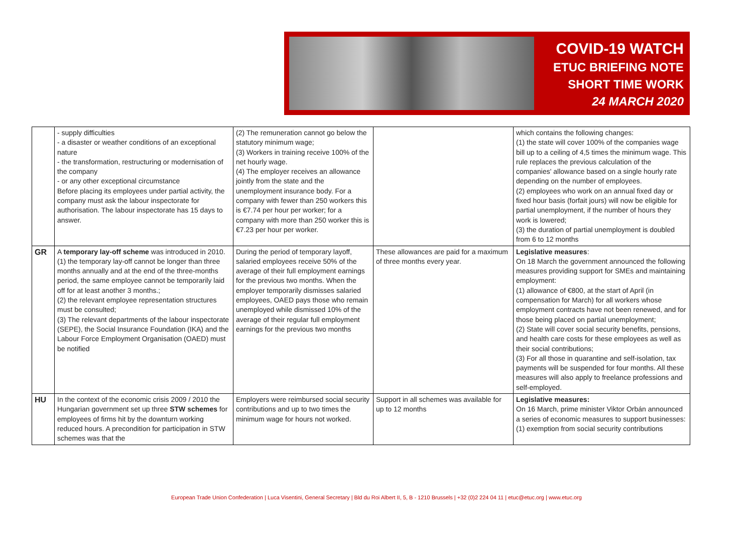COVID-19 WATCH
ETUC BRIEFING NOTE
SHORT TIME WORK
24 MARCH 2020
| | - supply difficulties - a disaster or weather conditions of an exceptional nature - the transformation, restructuring or modernisation of the company - or any other exceptional circumstance Before placing its employees under partial activity, the company must ask the labour inspectorate for authorisation. The labour inspectorate has 15 days to answer. | (2) The remuneration cannot go below the statutory minimum wage; (3) Workers in training receive 100% of the net hourly wage. (4) The employer receives an allowance jointly from the state and the unemployment insurance body. For a company with fewer than 250 workers this is €7.74 per hour per worker; for a company with more than 250 worker this is €7.23 per hour per worker. | | which contains the following changes: (1) the state will cover 100% of the companies wage bill up to a ceiling of 4,5 times the minimum wage. This rule replaces the previous calculation of the companies' allowance based on a single hourly rate depending on the number of employees. (2) employees who work on an annual fixed day or fixed hour basis (forfait jours) will now be eligible for partial unemployment, if the number of hours they work is lowered; (3) the duration of partial unemployment is doubled from 6 to 12 months |
| GR | A temporary lay-off scheme was introduced in 2010. (1) the temporary lay-off cannot be longer than three months annually and at the end of the three-months period, the same employee cannot be temporarily laid off for at least another 3 months.; (2) the relevant employee representation structures must be consulted; (3) The relevant departments of the labour inspectorate (SEPE), the Social Insurance Foundation (IKA) and the Labour Force Employment Organisation (OAED) must be notified | During the period of temporary layoff, salaried employees receive 50% of the average of their full employment earnings for the previous two months. When the employer temporarily dismisses salaried employees, OAED pays those who remain unemployed while dismissed 10% of the average of their regular full employment earnings for the previous two months | These allowances are paid for a maximum of three months every year. | Legislative measures : On 18 March the government announced the following measures providing support for SMEs and maintaining employment: (1) allowance of €800, at the start of April (in compensation for March) for all workers whose employment contracts have not been renewed, and for those being placed on partial unemployment; (2) State will cover social security benefits, pensions, and health care costs for these employees as well as their social contributions; (3) For all those in quarantine and self-isolation, tax payments will be suspended for four months. All these measures will also apply to freelance professions and self-employed. |
| HU | In the context of the economic crisis 2009 / 2010 the Hungarian government set up three STW schemes for employees of firms hit by the downturn working reduced hours. A precondition for participation in STW schemes was that the | Employers were reimbursed social security contributions and up to two times the minimum wage for hours not worked. | Support in all schemes was available for up to 12 months | Legislative measures: On 16 March, prime minister Viktor Orbán announced a series of economic measures to support businesses: (1) exemption from social security contributions |
European Trade Union Confederation | Luca Visentini, General Secretary | Bld du Roi Albert II, 5, B - 1210 Brussels | +32 (0)2 224 04 11 | etuc@etuc.org | www.etuc.org